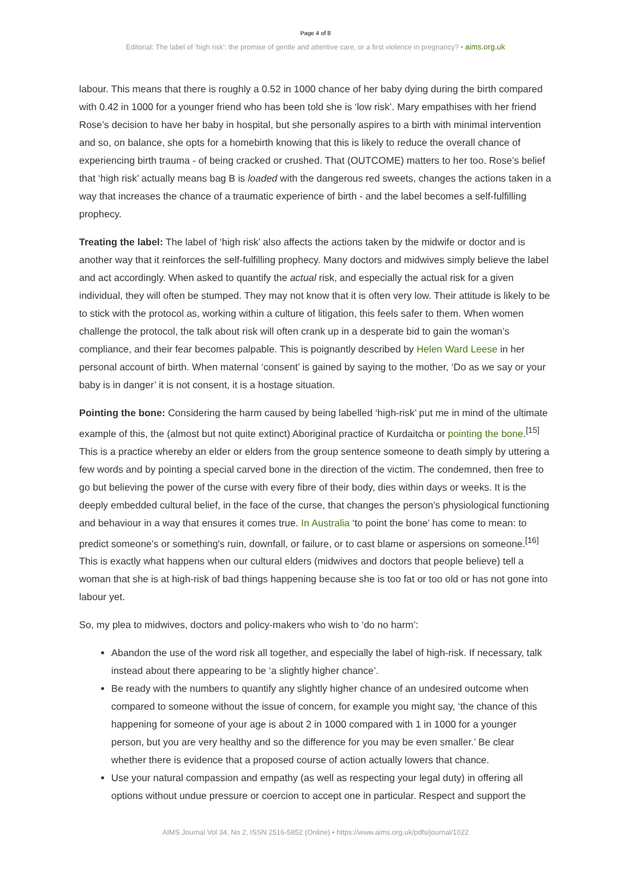Page 4 of 8
Editorial: The label of ‘high risk’: the promise of gentle and attentive care, or a first violence in pregnancy? • aims.org.uk
labour. This means that there is roughly a 0.52 in 1000 chance of her baby dying during the birth compared with 0.42 in 1000 for a younger friend who has been told she is ‘low risk’. Mary empathises with her friend Rose’s decision to have her baby in hospital, but she personally aspires to a birth with minimal intervention and so, on balance, she opts for a homebirth knowing that this is likely to reduce the overall chance of experiencing birth trauma - of being cracked or crushed. That (OUTCOME) matters to her too. Rose’s belief that ‘high risk’ actually means bag B is loaded with the dangerous red sweets, changes the actions taken in a way that increases the chance of a traumatic experience of birth - and the label becomes a self-fulfilling prophecy.
Treating the label: The label of ‘high risk’ also affects the actions taken by the midwife or doctor and is another way that it reinforces the self-fulfilling prophecy. Many doctors and midwives simply believe the label and act accordingly. When asked to quantify the actual risk, and especially the actual risk for a given individual, they will often be stumped. They may not know that it is often very low. Their attitude is likely to be to stick with the protocol as, working within a culture of litigation, this feels safer to them. When women challenge the protocol, the talk about risk will often crank up in a desperate bid to gain the woman’s compliance, and their fear becomes palpable. This is poignantly described by Helen Ward Leese in her personal account of birth. When maternal ‘consent’ is gained by saying to the mother, ‘Do as we say or your baby is in danger’ it is not consent, it is a hostage situation.
Pointing the bone: Considering the harm caused by being labelled ‘high-risk’ put me in mind of the ultimate example of this, the (almost but not quite extinct) Aboriginal practice of Kurdaitcha or pointing the bone.<sup>[15]</sup> This is a practice whereby an elder or elders from the group sentence someone to death simply by uttering a few words and by pointing a special carved bone in the direction of the victim. The condemned, then free to go but believing the power of the curse with every fibre of their body, dies within days or weeks. It is the deeply embedded cultural belief, in the face of the curse, that changes the person’s physiological functioning and behaviour in a way that ensures it comes true. In Australia ‘to point the bone’ has come to mean: to predict someone's or something's ruin, downfall, or failure, or to cast blame or aspersions on someone.<sup>[16]</sup> This is exactly what happens when our cultural elders (midwives and doctors that people believe) tell a woman that she is at high-risk of bad things happening because she is too fat or too old or has not gone into labour yet.
So, my plea to midwives, doctors and policy-makers who wish to ‘do no harm’:
Abandon the use of the word risk all together, and especially the label of high-risk. If necessary, talk instead about there appearing to be ‘a slightly higher chance’.
Be ready with the numbers to quantify any slightly higher chance of an undesired outcome when compared to someone without the issue of concern, for example you might say, ‘the chance of this happening for someone of your age is about 2 in 1000 compared with 1 in 1000 for a younger person, but you are very healthy and so the difference for you may be even smaller.’ Be clear whether there is evidence that a proposed course of action actually lowers that chance.
Use your natural compassion and empathy (as well as respecting your legal duty) in offering all options without undue pressure or coercion to accept one in particular. Respect and support the
AIMS Journal Vol 34, No 2, ISSN 2516-5852 (Online) • https://www.aims.org.uk/pdfs/journal/1022